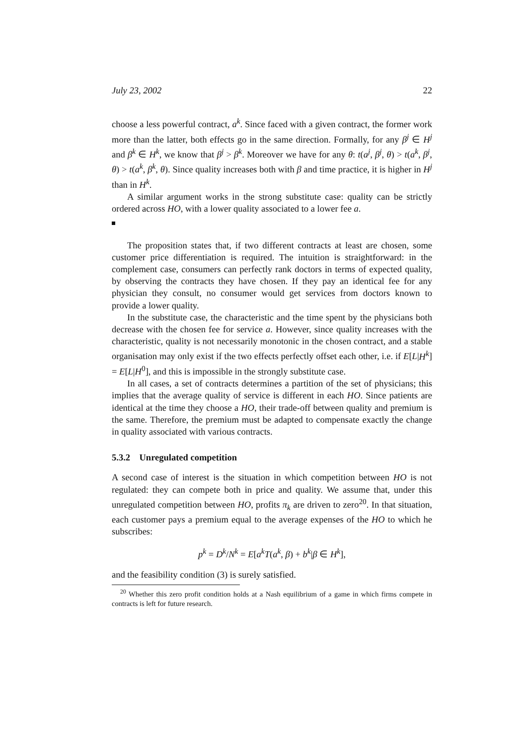July 23, 2002 22
choose a less powerful contract, a<sup>k</sup>. Since faced with a given contract, the former work more than the latter, both effects go in the same direction. Formally, for any β<sup>j</sup> ∈ H<sup>j</sup> and β<sup>k</sup> ∈ H<sup>k</sup>, we know that β<sup>j</sup> > β<sup>k</sup>. Moreover we have for any θ: t(a<sup>j</sup>, β<sup>j</sup>, θ) > t(a<sup>k</sup>, β<sup>j</sup>, θ) > t(a<sup>k</sup>, β<sup>k</sup>, θ). Since quality increases both with β and time practice, it is higher in H<sup>j</sup> than in H<sup>k</sup>.
A similar argument works in the strong substitute case: quality can be strictly ordered across HO, with a lower quality associated to a lower fee a.
The proposition states that, if two different contracts at least are chosen, some customer price differentiation is required. The intuition is straightforward: in the complement case, consumers can perfectly rank doctors in terms of expected quality, by observing the contracts they have chosen. If they pay an identical fee for any physician they consult, no consumer would get services from doctors known to provide a lower quality.
In the substitute case, the characteristic and the time spent by the physicians both decrease with the chosen fee for service a. However, since quality increases with the characteristic, quality is not necessarily monotonic in the chosen contract, and a stable organisation may only exist if the two effects perfectly offset each other, i.e. if E[L|H<sup>k</sup>] = E[L|H<sup>0</sup>], and this is impossible in the strongly substitute case.
In all cases, a set of contracts determines a partition of the set of physicians; this implies that the average quality of service is different in each HO. Since patients are identical at the time they choose a HO, their trade-off between quality and premium is the same. Therefore, the premium must be adapted to compensate exactly the change in quality associated with various contracts.
5.3.2 Unregulated competition
A second case of interest is the situation in which competition between HO is not regulated: they can compete both in price and quality. We assume that, under this unregulated competition between HO, profits π<sub>k</sub> are driven to zero<sup>20</sup>. In that situation, each customer pays a premium equal to the average expenses of the HO to which he subscribes:
p<sup>k</sup> = D<sup>k</sup>/N<sup>k</sup> = E[a<sup>k</sup>T(a<sup>k</sup>, β) + b<sup>k</sup>|β ∈ H<sup>k</sup>],
and the feasibility condition (3) is surely satisfied.
<sup>20</sup> Whether this zero profit condition holds at a Nash equilibrium of a game in which firms compete in contracts is left for future research.